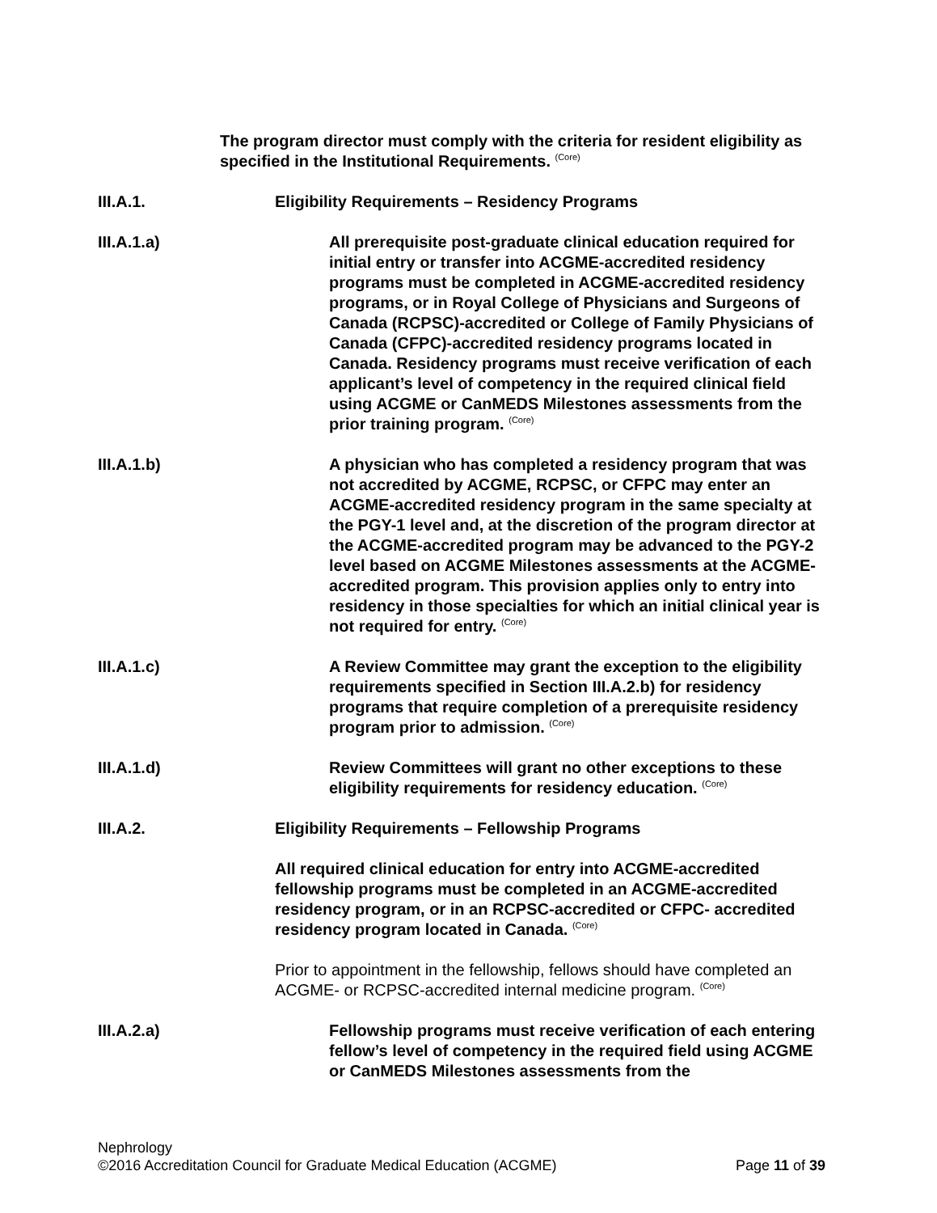The program director must comply with the criteria for resident eligibility as specified in the Institutional Requirements. <sup>(Core)</sup>
III.A.1. Eligibility Requirements – Residency Programs
III.A.1.a) All prerequisite post-graduate clinical education required for initial entry or transfer into ACGME-accredited residency programs must be completed in ACGME-accredited residency programs, or in Royal College of Physicians and Surgeons of Canada (RCPSC)-accredited or College of Family Physicians of Canada (CFPC)-accredited residency programs located in Canada. Residency programs must receive verification of each applicant’s level of competency in the required clinical field using ACGME or CanMEDS Milestones assessments from the prior training program. <sup>(Core)</sup>
III.A.1.b) A physician who has completed a residency program that was not accredited by ACGME, RCPSC, or CFPC may enter an ACGME-accredited residency program in the same specialty at the PGY-1 level and, at the discretion of the program director at the ACGME-accredited program may be advanced to the PGY-2 level based on ACGME Milestones assessments at the ACGME-accredited program. This provision applies only to entry into residency in those specialties for which an initial clinical year is not required for entry. <sup>(Core)</sup>
III.A.1.c) A Review Committee may grant the exception to the eligibility requirements specified in Section III.A.2.b) for residency programs that require completion of a prerequisite residency program prior to admission. <sup>(Core)</sup>
III.A.1.d) Review Committees will grant no other exceptions to these eligibility requirements for residency education. <sup>(Core)</sup>
III.A.2. Eligibility Requirements – Fellowship Programs
All required clinical education for entry into ACGME-accredited fellowship programs must be completed in an ACGME-accredited residency program, or in an RCPSC-accredited or CFPC- accredited residency program located in Canada. <sup>(Core)</sup>
Prior to appointment in the fellowship, fellows should have completed an ACGME- or RCPSC-accredited internal medicine program. <sup>(Core)</sup>
III.A.2.a) Fellowship programs must receive verification of each entering fellow’s level of competency in the required field using ACGME or CanMEDS Milestones assessments from the
Nephrology
©2016 Accreditation Council for Graduate Medical Education (ACGME) Page 11 of 39